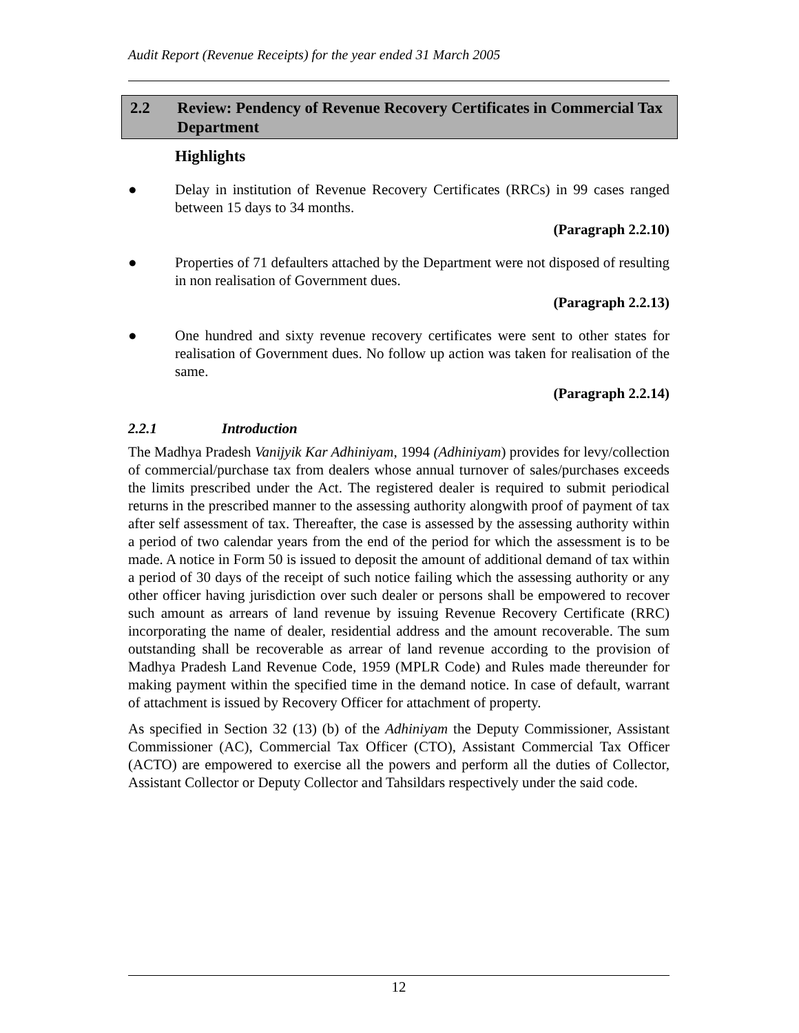Audit Report (Revenue Receipts) for the year ended 31 March 2005
2.2 Review: Pendency of Revenue Recovery Certificates in Commercial Tax Department
Highlights
● Delay in institution of Revenue Recovery Certificates (RRCs) in 99 cases ranged between 15 days to 34 months.
(Paragraph 2.2.10)
● Properties of 71 defaulters attached by the Department were not disposed of resulting in non realisation of Government dues.
(Paragraph 2.2.13)
● One hundred and sixty revenue recovery certificates were sent to other states for realisation of Government dues. No follow up action was taken for realisation of the same.
(Paragraph 2.2.14)
2.2.1 Introduction
The Madhya Pradesh Vanijyik Kar Adhiniyam, 1994 (Adhiniyam) provides for levy/collection of commercial/purchase tax from dealers whose annual turnover of sales/purchases exceeds the limits prescribed under the Act. The registered dealer is required to submit periodical returns in the prescribed manner to the assessing authority alongwith proof of payment of tax after self assessment of tax. Thereafter, the case is assessed by the assessing authority within a period of two calendar years from the end of the period for which the assessment is to be made. A notice in Form 50 is issued to deposit the amount of additional demand of tax within a period of 30 days of the receipt of such notice failing which the assessing authority or any other officer having jurisdiction over such dealer or persons shall be empowered to recover such amount as arrears of land revenue by issuing Revenue Recovery Certificate (RRC) incorporating the name of dealer, residential address and the amount recoverable. The sum outstanding shall be recoverable as arrear of land revenue according to the provision of Madhya Pradesh Land Revenue Code, 1959 (MPLR Code) and Rules made thereunder for making payment within the specified time in the demand notice. In case of default, warrant of attachment is issued by Recovery Officer for attachment of property.
As specified in Section 32 (13) (b) of the Adhiniyam the Deputy Commissioner, Assistant Commissioner (AC), Commercial Tax Officer (CTO), Assistant Commercial Tax Officer (ACTO) are empowered to exercise all the powers and perform all the duties of Collector, Assistant Collector or Deputy Collector and Tahsildars respectively under the said code.
12